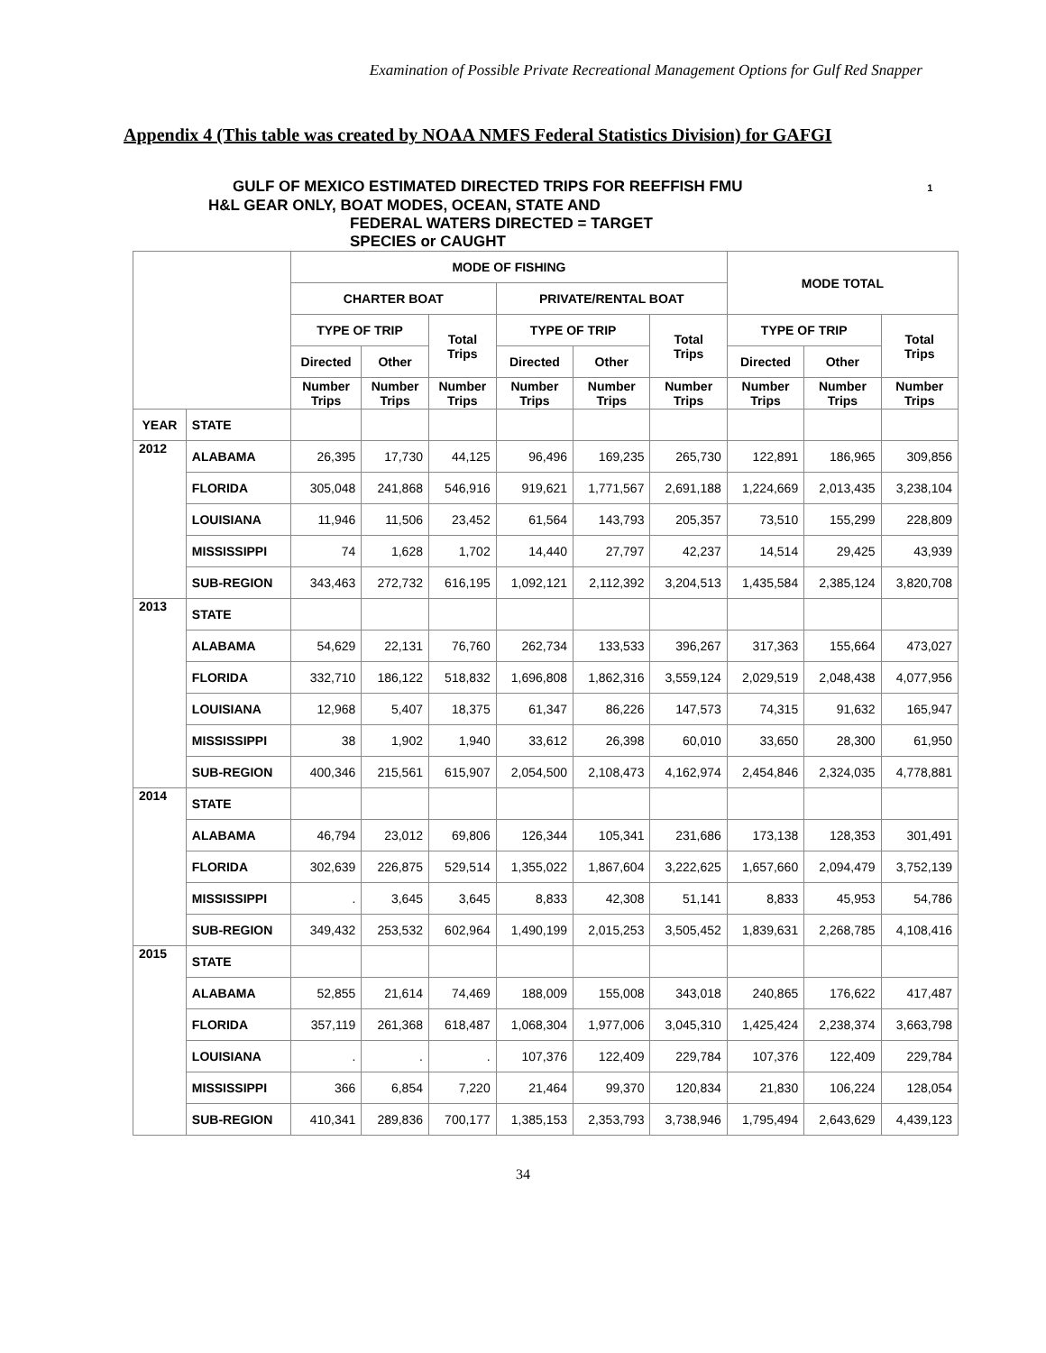Examination of Possible Private Recreational Management Options for Gulf Red Snapper
Appendix 4 (This table was created by NOAA NMFS Federal Statistics Division) for GAFGI
GULF OF MEXICO ESTIMATED DIRECTED TRIPS FOR REEFFISH FMU 1
H&L GEAR ONLY, BOAT MODES, OCEAN, STATE AND
FEDERAL WATERS DIRECTED = TARGET
SPECIES or CAUGHT
| | | MODE OF FISHING | | | | | | MODE TOTAL | | |
| --- | --- | --- | --- | --- | --- | --- | --- | --- | --- | --- |
| | | CHARTER BOAT | | | PRIVATE/RENTAL BOAT | | | | | |
| | | TYPE OF TRIP | | Total Trips | TYPE OF TRIP | | Total Trips | TYPE OF TRIP | | Total Trips |
| | | Directed | Other | | Directed | Other | | Directed | Other | |
| | | Number Trips | Number Trips | Number Trips | Number Trips | Number Trips | Number Trips | Number Trips | Number Trips | Number Trips |
| YEAR | STATE | | | | | | | | | |
| 2012 | ALABAMA | 26,395 | 17,730 | 44,125 | 96,496 | 169,235 | 265,730 | 122,891 | 186,965 | 309,856 |
| | FLORIDA | 305,048 | 241,868 | 546,916 | 919,621 | 1,771,567 | 2,691,188 | 1,224,669 | 2,013,435 | 3,238,104 |
| | LOUISIANA | 11,946 | 11,506 | 23,452 | 61,564 | 143,793 | 205,357 | 73,510 | 155,299 | 228,809 |
| | MISSISSIPPI | 74 | 1,628 | 1,702 | 14,440 | 27,797 | 42,237 | 14,514 | 29,425 | 43,939 |
| | SUB-REGION | 343,463 | 272,732 | 616,195 | 1,092,121 | 2,112,392 | 3,204,513 | 1,435,584 | 2,385,124 | 3,820,708 |
| 2013 | STATE | | | | | | | | | |
| | ALABAMA | 54,629 | 22,131 | 76,760 | 262,734 | 133,533 | 396,267 | 317,363 | 155,664 | 473,027 |
| | FLORIDA | 332,710 | 186,122 | 518,832 | 1,696,808 | 1,862,316 | 3,559,124 | 2,029,519 | 2,048,438 | 4,077,956 |
| | LOUISIANA | 12,968 | 5,407 | 18,375 | 61,347 | 86,226 | 147,573 | 74,315 | 91,632 | 165,947 |
| | MISSISSIPPI | 38 | 1,902 | 1,940 | 33,612 | 26,398 | 60,010 | 33,650 | 28,300 | 61,950 |
| | SUB-REGION | 400,346 | 215,561 | 615,907 | 2,054,500 | 2,108,473 | 4,162,974 | 2,454,846 | 2,324,035 | 4,778,881 |
| 2014 | STATE | | | | | | | | | |
| | ALABAMA | 46,794 | 23,012 | 69,806 | 126,344 | 105,341 | 231,686 | 173,138 | 128,353 | 301,491 |
| | FLORIDA | 302,639 | 226,875 | 529,514 | 1,355,022 | 1,867,604 | 3,222,625 | 1,657,660 | 2,094,479 | 3,752,139 |
| | MISSISSIPPI | . | 3,645 | 3,645 | 8,833 | 42,308 | 51,141 | 8,833 | 45,953 | 54,786 |
| | SUB-REGION | 349,432 | 253,532 | 602,964 | 1,490,199 | 2,015,253 | 3,505,452 | 1,839,631 | 2,268,785 | 4,108,416 |
| 2015 | STATE | | | | | | | | | |
| | ALABAMA | 52,855 | 21,614 | 74,469 | 188,009 | 155,008 | 343,018 | 240,865 | 176,622 | 417,487 |
| | FLORIDA | 357,119 | 261,368 | 618,487 | 1,068,304 | 1,977,006 | 3,045,310 | 1,425,424 | 2,238,374 | 3,663,798 |
| | LOUISIANA | . | . | . | 107,376 | 122,409 | 229,784 | 107,376 | 122,409 | 229,784 |
| | MISSISSIPPI | 366 | 6,854 | 7,220 | 21,464 | 99,370 | 120,834 | 21,830 | 106,224 | 128,054 |
| | SUB-REGION | 410,341 | 289,836 | 700,177 | 1,385,153 | 2,353,793 | 3,738,946 | 1,795,494 | 2,643,629 | 4,439,123 |
34